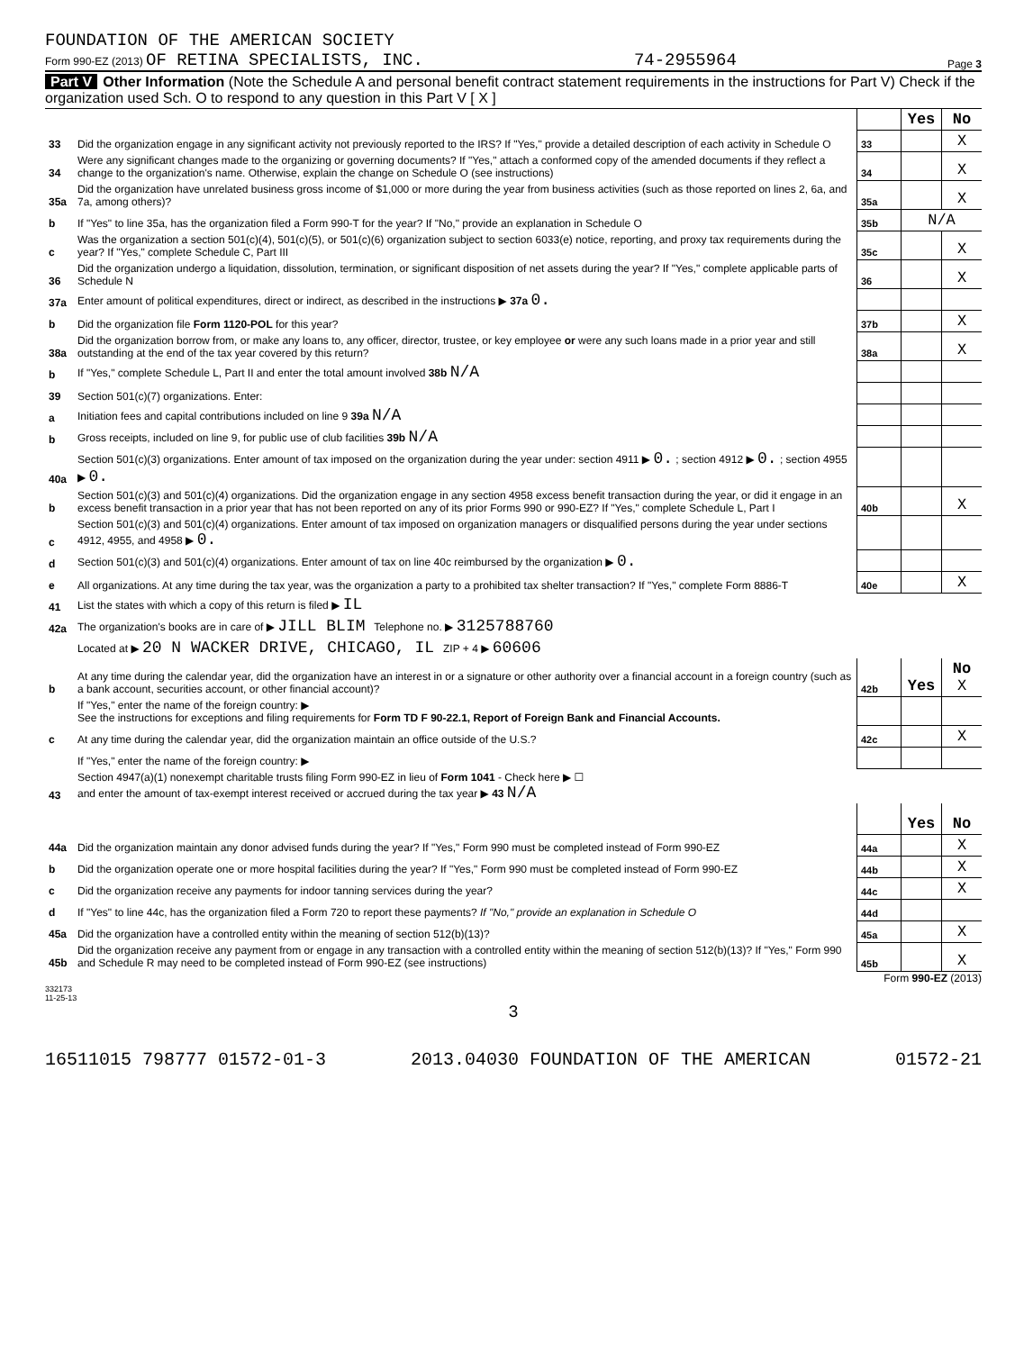FOUNDATION OF THE AMERICAN SOCIETY
Form 990-EZ (2013) OF RETINA SPECIALISTS, INC. 74-2955964 Page 3
Part V Other Information (Note the Schedule A and personal benefit contract statement requirements in the instructions for Part V) Check if the organization used Sch. O to respond to any question in this Part V [ X ]
| | | | Yes | No |
| 33 | Did the organization engage in any significant activity not previously reported to the IRS? If "Yes," provide a detailed description of each activity in Schedule O | 33 | | X |
| 34 | Were any significant changes made to the organizing or governing documents? If "Yes," attach a conformed copy of the amended documents if they reflect a change to the organization's name. Otherwise, explain the change on Schedule O (see instructions) | 34 | | X |
| 35a | Did the organization have unrelated business gross income of $1,000 or more during the year from business activities (such as those reported on lines 2, 6a, and 7a, among others)? | 35a | | X |
| b | If "Yes" to line 35a, has the organization filed a Form 990-T for the year? If "No," provide an explanation in Schedule O | 35b | N/A | |
| c | Was the organization a section 501(c)(4), 501(c)(5), or 501(c)(6) organization subject to section 6033(e) notice, reporting, and proxy tax requirements during the year? If "Yes," complete Schedule C, Part III | 35c | | X |
| 36 | Did the organization undergo a liquidation, dissolution, termination, or significant disposition of net assets during the year? If "Yes," complete applicable parts of Schedule N | 36 | | X |
| 37a | Enter amount of political expenditures, direct or indirect, as described in the instructions ▶ 37a 0. | | | |
| b | Did the organization file Form 1120-POL for this year? | 37b | | X |
| 38a | Did the organization borrow from, or make any loans to, any officer, director, trustee, or key employee or were any such loans made in a prior year and still outstanding at the end of the tax year covered by this return? | 38a | | X |
| b | If "Yes," complete Schedule L, Part II and enter the total amount involved 38b N/A | | | |
| 39 | Section 501(c)(7) organizations. Enter: | | | |
| a | Initiation fees and capital contributions included on line 9 39a N/A | | | |
| b | Gross receipts, included on line 9, for public use of club facilities 39b N/A | | | |
| 40a | Section 501(c)(3) organizations. Enter amount of tax imposed on the organization during the year under: section 4911 ▶ 0. ; section 4912 ▶ 0. ; section 4955 ▶ 0. | | | |
| b | Section 501(c)(3) and 501(c)(4) organizations. Did the organization engage in any section 4958 excess benefit transaction during the year, or did it engage in an excess benefit transaction in a prior year that has not been reported on any of its prior Forms 990 or 990-EZ? If "Yes," complete Schedule L, Part I | 40b | | X |
| c | Section 501(c)(3) and 501(c)(4) organizations. Enter amount of tax imposed on organization managers or disqualified persons during the year under sections 4912, 4955, and 4958 ▶ 0. | | | |
| d | Section 501(c)(3) and 501(c)(4) organizations. Enter amount of tax on line 40c reimbursed by the organization ▶ 0. | | | |
| e | All organizations. At any time during the tax year, was the organization a party to a prohibited tax shelter transaction? If "Yes," complete Form 8886-T | 40e | | X |
| 41 | List the states with which a copy of this return is filed ▶ IL | | | |
| 42a | The organization's books are in care of ▶ JILL BLIM Telephone no. ▶ 3125788760 | | | |
| | Located at ▶ 20 N WACKER DRIVE, CHICAGO, IL ZIP + 4 ▶ 60606 | | | |
| b | At any time during the calendar year, did the organization have an interest in or a signature or other authority over a financial account in a foreign country (such as a bank account, securities account, or other financial account)? | 42b | Yes | No X |
| | If "Yes," enter the name of the foreign country: ▶ See the instructions for exceptions and filing requirements for Form TD F 90-22.1, Report of Foreign Bank and Financial Accounts. | | | |
| c | At any time during the calendar year, did the organization maintain an office outside of the U.S.? | 42c | | X |
| | If "Yes," enter the name of the foreign country: ▶ | | | |
| 43 | Section 4947(a)(1) nonexempt charitable trusts filing Form 990-EZ in lieu of Form 1041 - Check here ▶ ☐ and enter the amount of tax-exempt interest received or accrued during the tax year ▶ 43 N/A | | | |
| | | | Yes | No |
| 44a | Did the organization maintain any donor advised funds during the year? If "Yes," Form 990 must be completed instead of Form 990-EZ | 44a | | X |
| b | Did the organization operate one or more hospital facilities during the year? If "Yes," Form 990 must be completed instead of Form 990-EZ | 44b | | X |
| c | Did the organization receive any payments for indoor tanning services during the year? | 44c | | X |
| d | If "Yes" to line 44c, has the organization filed a Form 720 to report these payments? If "No," provide an explanation in Schedule O | 44d | | |
| 45a | Did the organization have a controlled entity within the meaning of section 512(b)(13)? | 45a | | X |
| 45b | Did the organization receive any payment from or engage in any transaction with a controlled entity within the meaning of section 512(b)(13)? If "Yes," Form 990 and Schedule R may need to be completed instead of Form 990-EZ (see instructions) | 45b | | X |
Form 990-EZ (2013)
332173
11-25-13
3
16511015 798777 01572-01-3 2013.04030 FOUNDATION OF THE AMERICAN 01572-21